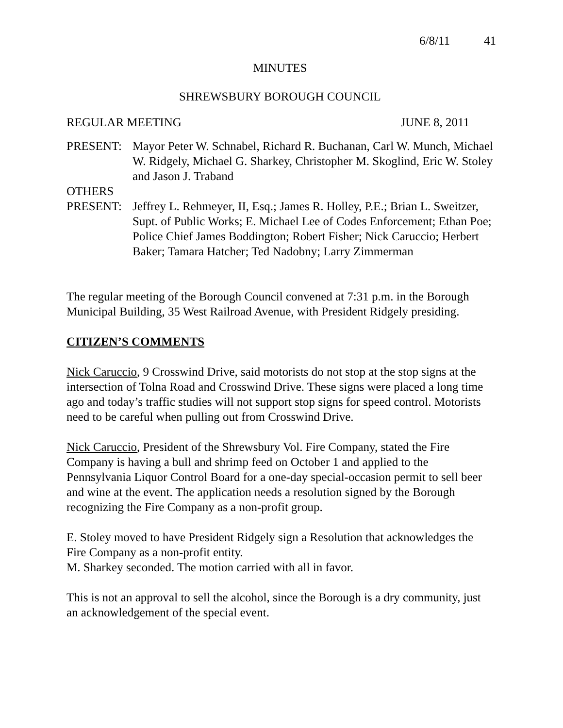6/8/11 41
MINUTES
SHREWSBURY BOROUGH COUNCIL
REGULAR MEETING JUNE 8, 2011
PRESENT: Mayor Peter W. Schnabel, Richard R. Buchanan, Carl W. Munch, Michael W. Ridgely, Michael G. Sharkey, Christopher M. Skoglind, Eric W. Stoley and Jason J. Traband
OTHERS
PRESENT: Jeffrey L. Rehmeyer, II, Esq.; James R. Holley, P.E.; Brian L. Sweitzer, Supt. of Public Works; E. Michael Lee of Codes Enforcement; Ethan Poe; Police Chief James Boddington; Robert Fisher; Nick Caruccio; Herbert Baker; Tamara Hatcher; Ted Nadobny; Larry Zimmerman
The regular meeting of the Borough Council convened at 7:31 p.m. in the Borough Municipal Building, 35 West Railroad Avenue, with President Ridgely presiding.
CITIZEN’S COMMENTS
Nick Caruccio, 9 Crosswind Drive, said motorists do not stop at the stop signs at the intersection of Tolna Road and Crosswind Drive. These signs were placed a long time ago and today’s traffic studies will not support stop signs for speed control. Motorists need to be careful when pulling out from Crosswind Drive.
Nick Caruccio, President of the Shrewsbury Vol. Fire Company, stated the Fire Company is having a bull and shrimp feed on October 1 and applied to the Pennsylvania Liquor Control Board for a one-day special-occasion permit to sell beer and wine at the event. The application needs a resolution signed by the Borough recognizing the Fire Company as a non-profit group.
E. Stoley moved to have President Ridgely sign a Resolution that acknowledges the Fire Company as a non-profit entity.
M. Sharkey seconded. The motion carried with all in favor.
This is not an approval to sell the alcohol, since the Borough is a dry community, just an acknowledgement of the special event.